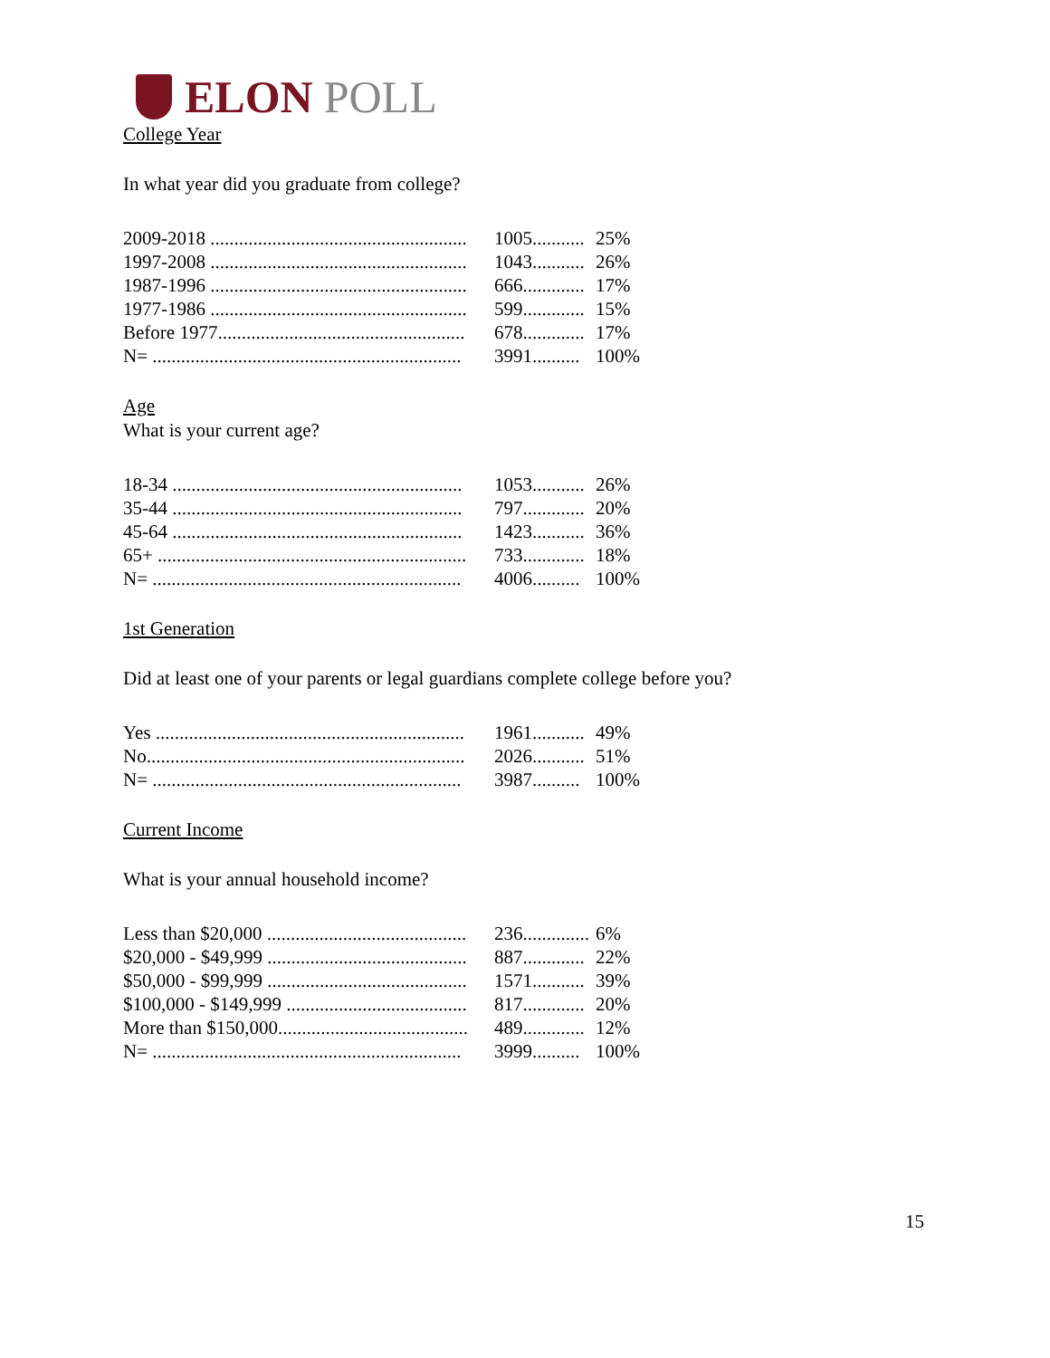ELON POLL
College Year
In what year did you graduate from college?
| 2009-2018 ...................................................... | 1005........... | 25% |
| 1997-2008 ...................................................... | 1043........... | 26% |
| 1987-1996 ...................................................... | 666............. | 17% |
| 1977-1986 ...................................................... | 599............. | 15% |
| Before 1977.................................................... | 678............. | 17% |
| N= ................................................................. | 3991.......... | 100% |
Age
What is your current age?
| 18-34 ............................................................. | 1053........... | 26% |
| 35-44 ............................................................. | 797............. | 20% |
| 45-64 ............................................................. | 1423........... | 36% |
| 65+ ................................................................. | 733............. | 18% |
| N= ................................................................. | 4006.......... | 100% |
1st Generation
Did at least one of your parents or legal guardians complete college before you?
| Yes ................................................................. | 1961........... | 49% |
| No................................................................... | 2026........... | 51% |
| N= ................................................................. | 3987.......... | 100% |
Current Income
What is your annual household income?
| Less than $20,000 .......................................... | 236.............. | 6% |
| $20,000 - $49,999 .......................................... | 887............. | 22% |
| $50,000 - $99,999 .......................................... | 1571........... | 39% |
| $100,000 - $149,999 ...................................... | 817............. | 20% |
| More than $150,000........................................ | 489............. | 12% |
| N= ................................................................. | 3999.......... | 100% |
15